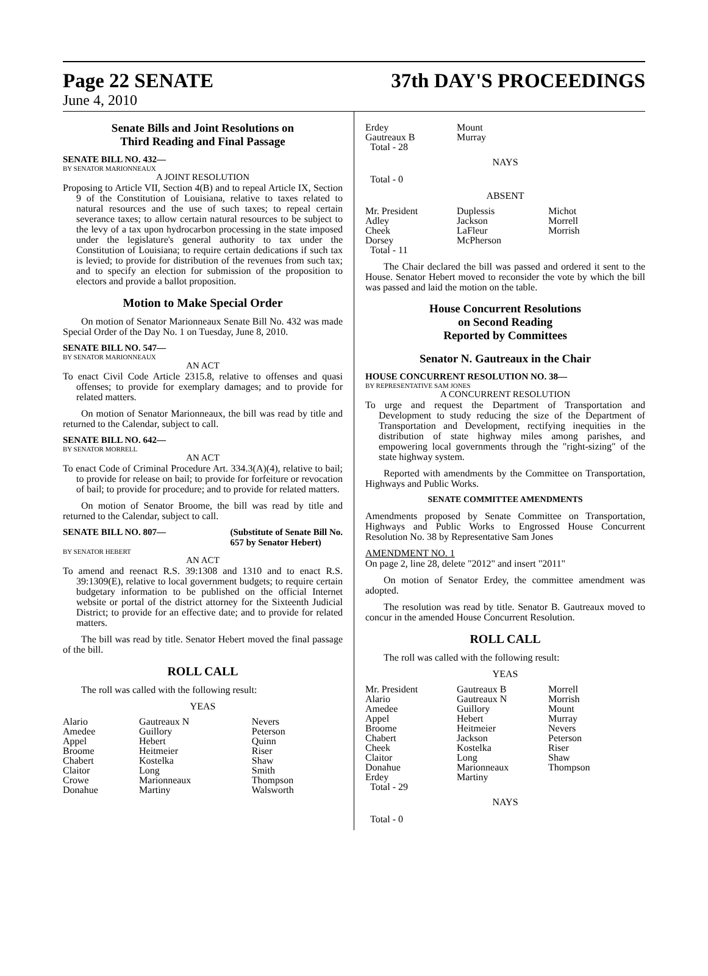Page 22 SENATE 37th DAY'S PROCEEDINGS
June 4, 2010
Senate Bills and Joint Resolutions on
Third Reading and Final Passage
SENATE BILL NO. 432—
BY SENATOR MARIONNEAUX
A JOINT RESOLUTION
Proposing to Article VII, Section 4(B) and to repeal Article IX, Section 9 of the Constitution of Louisiana, relative to taxes related to natural resources and the use of such taxes; to repeal certain severance taxes; to allow certain natural resources to be subject to the levy of a tax upon hydrocarbon processing in the state imposed under the legislature's general authority to tax under the Constitution of Louisiana; to require certain dedications if such tax is levied; to provide for distribution of the revenues from such tax; and to specify an election for submission of the proposition to electors and provide a ballot proposition.
Motion to Make Special Order
On motion of Senator Marionneaux Senate Bill No. 432 was made Special Order of the Day No. 1 on Tuesday, June 8, 2010.
SENATE BILL NO. 547—
BY SENATOR MARIONNEAUX
AN ACT
To enact Civil Code Article 2315.8, relative to offenses and quasi offenses; to provide for exemplary damages; and to provide for related matters.
On motion of Senator Marionneaux, the bill was read by title and returned to the Calendar, subject to call.
SENATE BILL NO. 642—
BY SENATOR MORRELL
AN ACT
To enact Code of Criminal Procedure Art. 334.3(A)(4), relative to bail; to provide for release on bail; to provide for forfeiture or revocation of bail; to provide for procedure; and to provide for related matters.
On motion of Senator Broome, the bill was read by title and returned to the Calendar, subject to call.
SENATE BILL NO. 807— (Substitute of Senate Bill No.
657 by Senator Hebert)
BY SENATOR HEBERT
AN ACT
To amend and reenact R.S. 39:1308 and 1310 and to enact R.S. 39:1309(E), relative to local government budgets; to require certain budgetary information to be published on the official Internet website or portal of the district attorney for the Sixteenth Judicial District; to provide for an effective date; and to provide for related matters.
The bill was read by title. Senator Hebert moved the final passage of the bill.
ROLL CALL
The roll was called with the following result:
YEAS
| Alario | Gautreaux N | Nevers |
| Amedee | Guillory | Peterson |
| Appel | Hebert | Quinn |
| Broome | Heitmeier | Riser |
| Chabert | Kostelka | Shaw |
| Claitor | Long | Smith |
| Crowe | Marionneaux | Thompson |
| Donahue | Martiny | Walsworth |
| Erdey | Mount | |
| Gautreaux B | Murray | |
| Total - 28 | | |
NAYS
Total - 0
ABSENT
| Mr. President | Duplessis | Michot |
| Adley | Jackson | Morrell |
| Cheek | LaFleur | Morrish |
| Dorsey | McPherson | |
| Total - 11 | | |
The Chair declared the bill was passed and ordered it sent to the House. Senator Hebert moved to reconsider the vote by which the bill was passed and laid the motion on the table.
House Concurrent Resolutions
on Second Reading
Reported by Committees
Senator N. Gautreaux in the Chair
HOUSE CONCURRENT RESOLUTION NO. 38—
BY REPRESENTATIVE SAM JONES
A CONCURRENT RESOLUTION
To urge and request the Department of Transportation and Development to study reducing the size of the Department of Transportation and Development, rectifying inequities in the distribution of state highway miles among parishes, and empowering local governments through the "right-sizing" of the state highway system.
Reported with amendments by the Committee on Transportation, Highways and Public Works.
SENATE COMMITTEE AMENDMENTS
Amendments proposed by Senate Committee on Transportation, Highways and Public Works to Engrossed House Concurrent Resolution No. 38 by Representative Sam Jones
AMENDMENT NO. 1
On page 2, line 28, delete "2012" and insert "2011"
On motion of Senator Erdey, the committee amendment was adopted.
The resolution was read by title. Senator B. Gautreaux moved to concur in the amended House Concurrent Resolution.
ROLL CALL
The roll was called with the following result:
YEAS
| Mr. President | Gautreaux B | Morrell |
| Alario | Gautreaux N | Morrish |
| Amedee | Guillory | Mount |
| Appel | Hebert | Murray |
| Broome | Heitmeier | Nevers |
| Chabert | Jackson | Peterson |
| Cheek | Kostelka | Riser |
| Claitor | Long | Shaw |
| Donahue | Marionneaux | Thompson |
| Erdey | Martiny | |
| Total - 29 | | |
NAYS
Total - 0